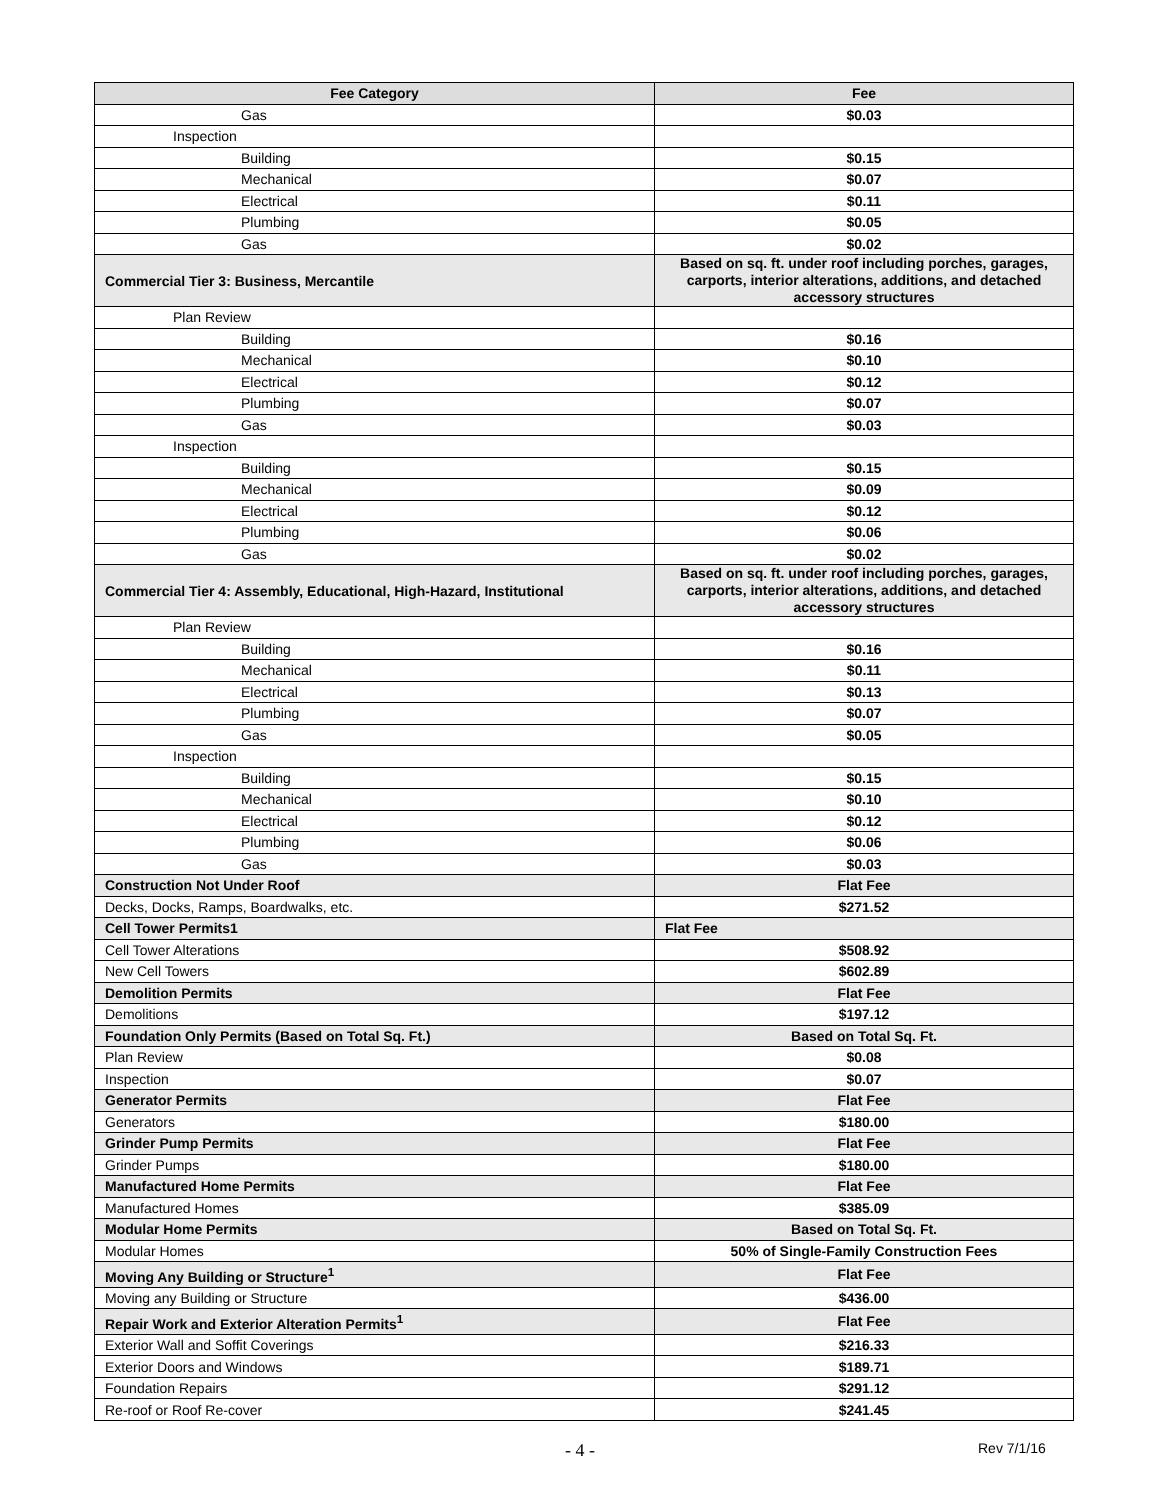| Fee Category | Fee |
| --- | --- |
| Gas | $0.03 |
| Inspection | |
| Building | $0.15 |
| Mechanical | $0.07 |
| Electrical | $0.11 |
| Plumbing | $0.05 |
| Gas | $0.02 |
| Commercial Tier 3: Business, Mercantile | Based on sq. ft. under roof including porches, garages, carports, interior alterations, additions, and detached accessory structures |
| Plan Review | |
| Building | $0.16 |
| Mechanical | $0.10 |
| Electrical | $0.12 |
| Plumbing | $0.07 |
| Gas | $0.03 |
| Inspection | |
| Building | $0.15 |
| Mechanical | $0.09 |
| Electrical | $0.12 |
| Plumbing | $0.06 |
| Gas | $0.02 |
| Commercial Tier 4: Assembly, Educational, High-Hazard, Institutional | Based on sq. ft. under roof including porches, garages, carports, interior alterations, additions, and detached accessory structures |
| Plan Review | |
| Building | $0.16 |
| Mechanical | $0.11 |
| Electrical | $0.13 |
| Plumbing | $0.07 |
| Gas | $0.05 |
| Inspection | |
| Building | $0.15 |
| Mechanical | $0.10 |
| Electrical | $0.12 |
| Plumbing | $0.06 |
| Gas | $0.03 |
| Construction Not Under Roof | Flat Fee |
| Decks, Docks, Ramps, Boardwalks, etc. | $271.52 |
| Cell Tower Permits1 | Flat Fee |
| Cell Tower Alterations | $508.92 |
| New Cell Towers | $602.89 |
| Demolition Permits | Flat Fee |
| Demolitions | $197.12 |
| Foundation Only Permits (Based on Total Sq. Ft.) | Based on Total Sq. Ft. |
| Plan Review | $0.08 |
| Inspection | $0.07 |
| Generator Permits | Flat Fee |
| Generators | $180.00 |
| Grinder Pump Permits | Flat Fee |
| Grinder Pumps | $180.00 |
| Manufactured Home Permits | Flat Fee |
| Manufactured Homes | $385.09 |
| Modular Home Permits | Based on Total Sq. Ft. |
| Modular Homes | 50% of Single-Family Construction Fees |
| Moving Any Building or Structure<sup>1</sup> | Flat Fee |
| Moving any Building or Structure | $436.00 |
| Repair Work and Exterior Alteration Permits<sup>1</sup> | Flat Fee |
| Exterior Wall and Soffit Coverings | $216.33 |
| Exterior Doors and Windows | $189.71 |
| Foundation Repairs | $291.12 |
| Re-roof or Roof Re-cover | $241.45 |
- 4 - Rev 7/1/16